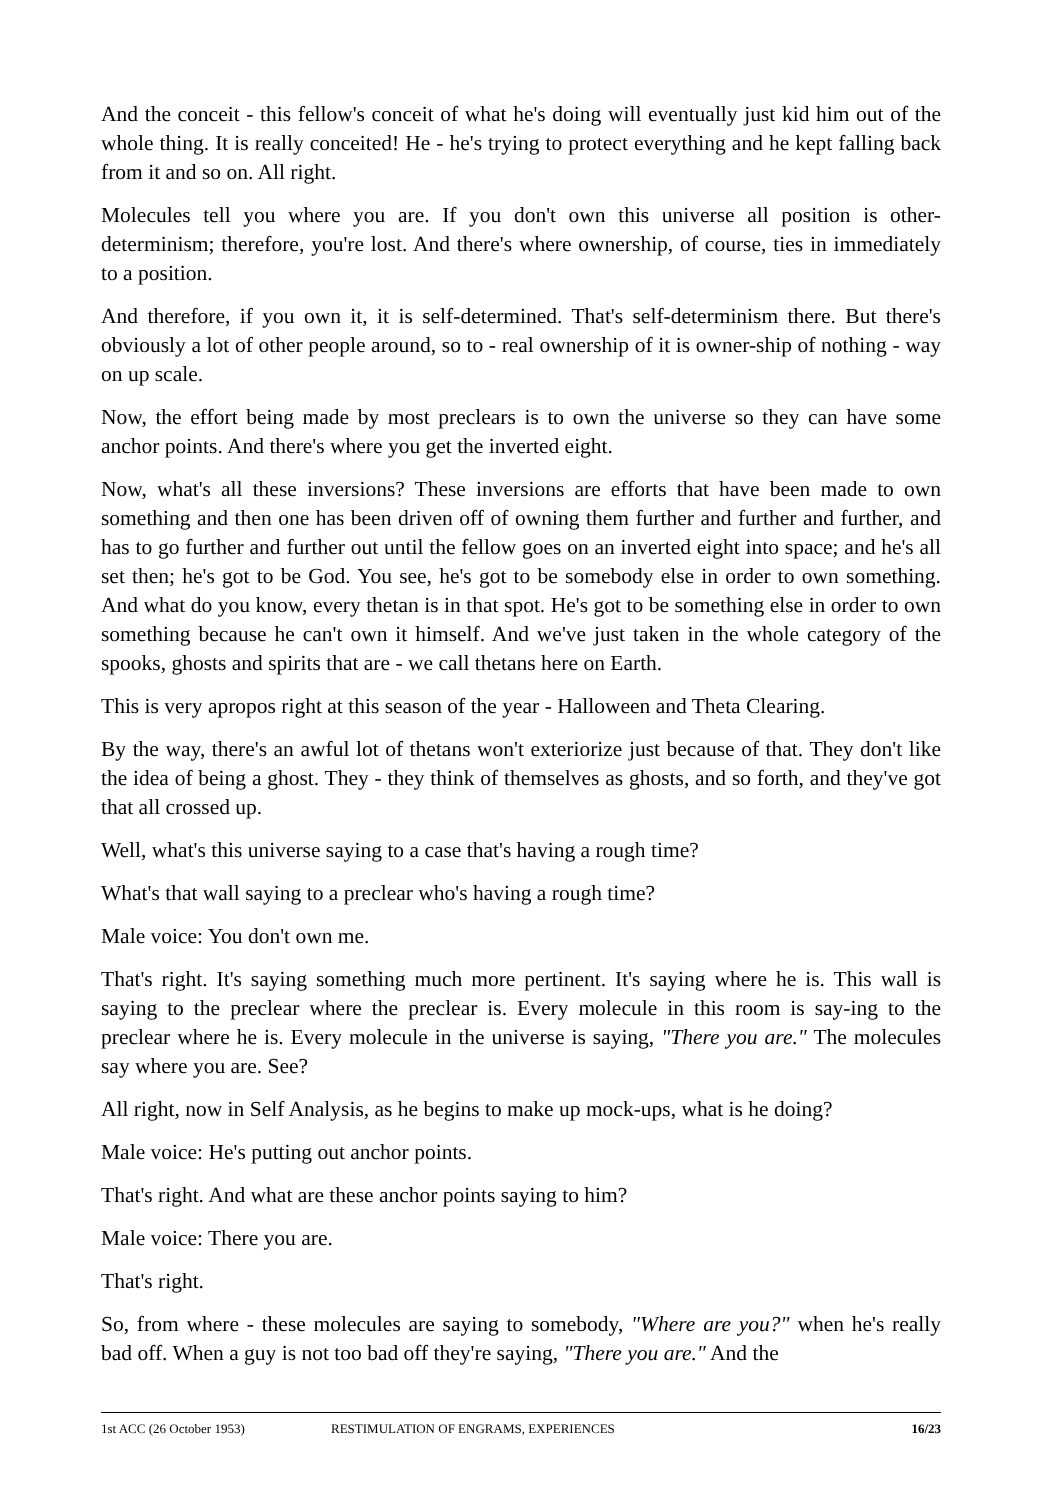And the conceit - this fellow's conceit of what he's doing will eventually just kid him out of the whole thing. It is really conceited! He - he's trying to protect everything and he kept falling back from it and so on. All right.
Molecules tell you where you are. If you don't own this universe all position is other-determinism; therefore, you're lost. And there's where ownership, of course, ties in immediately to a position.
And therefore, if you own it, it is self-determined. That's self-determinism there. But there's obviously a lot of other people around, so to - real ownership of it is owner-ship of nothing - way on up scale.
Now, the effort being made by most preclears is to own the universe so they can have some anchor points. And there's where you get the inverted eight.
Now, what's all these inversions? These inversions are efforts that have been made to own something and then one has been driven off of owning them further and further and further, and has to go further and further out until the fellow goes on an inverted eight into space; and he's all set then; he's got to be God. You see, he's got to be somebody else in order to own something. And what do you know, every thetan is in that spot. He's got to be something else in order to own something because he can't own it himself. And we've just taken in the whole category of the spooks, ghosts and spirits that are - we call thetans here on Earth.
This is very apropos right at this season of the year - Halloween and Theta Clearing.
By the way, there's an awful lot of thetans won't exteriorize just because of that. They don't like the idea of being a ghost. They - they think of themselves as ghosts, and so forth, and they've got that all crossed up.
Well, what's this universe saying to a case that's having a rough time?
What's that wall saying to a preclear who's having a rough time?
Male voice: You don't own me.
That's right. It's saying something much more pertinent. It's saying where he is. This wall is saying to the preclear where the preclear is. Every molecule in this room is say-ing to the preclear where he is. Every molecule in the universe is saying, "There you are." The molecules say where you are. See?
All right, now in Self Analysis, as he begins to make up mock-ups, what is he doing?
Male voice: He's putting out anchor points.
That's right. And what are these anchor points saying to him?
Male voice: There you are.
That's right.
So, from where - these molecules are saying to somebody, "Where are you?" when he's really bad off. When a guy is not too bad off they're saying, "There you are." And the
1st ACC (26 October 1953) RESTIMULATION OF ENGRAMS, EXPERIENCES 16/23